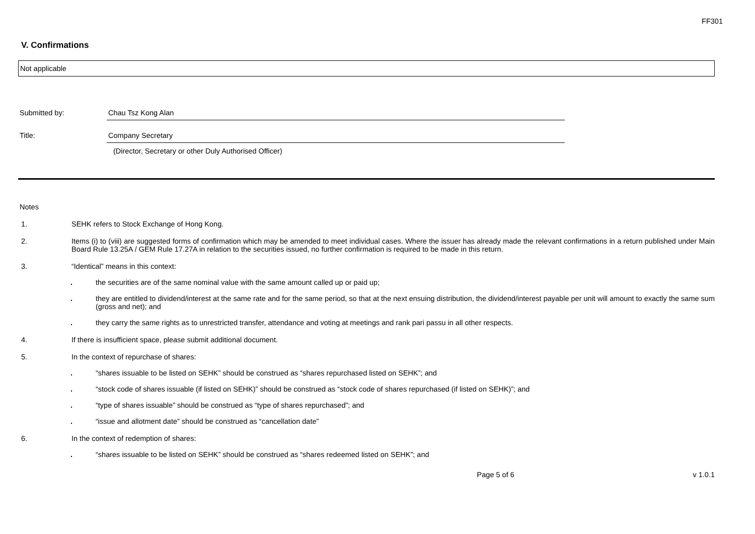FF301
V. Confirmations
Not applicable
Submitted by: Chau Tsz Kong Alan
Title: Company Secretary
(Director, Secretary or other Duly Authorised Officer)
Notes
1. SEHK refers to Stock Exchange of Hong Kong.
2. Items (i) to (viii) are suggested forms of confirmation which may be amended to meet individual cases. Where the issuer has already made the relevant confirmations in a return published under Main Board Rule 13.25A / GEM Rule 17.27A in relation to the securities issued, no further confirmation is required to be made in this return.
3. “Identical” means in this context:
. the securities are of the same nominal value with the same amount called up or paid up;
. they are entitled to dividend/interest at the same rate and for the same period, so that at the next ensuing distribution, the dividend/interest payable per unit will amount to exactly the same sum (gross and net); and
. they carry the same rights as to unrestricted transfer, attendance and voting at meetings and rank pari passu in all other respects.
4. If there is insufficient space, please submit additional document.
5. In the context of repurchase of shares:
. “shares issuable to be listed on SEHK” should be construed as “shares repurchased listed on SEHK”; and
. “stock code of shares issuable (if listed on SEHK)” should be construed as “stock code of shares repurchased (if listed on SEHK)”; and
. “type of shares issuable” should be construed as “type of shares repurchased”; and
. “issue and allotment date” should be construed as “cancellation date”
6. In the context of redemption of shares:
. “shares issuable to be listed on SEHK” should be construed as “shares redeemed listed on SEHK”; and
Page 5 of 6 v 1.0.1